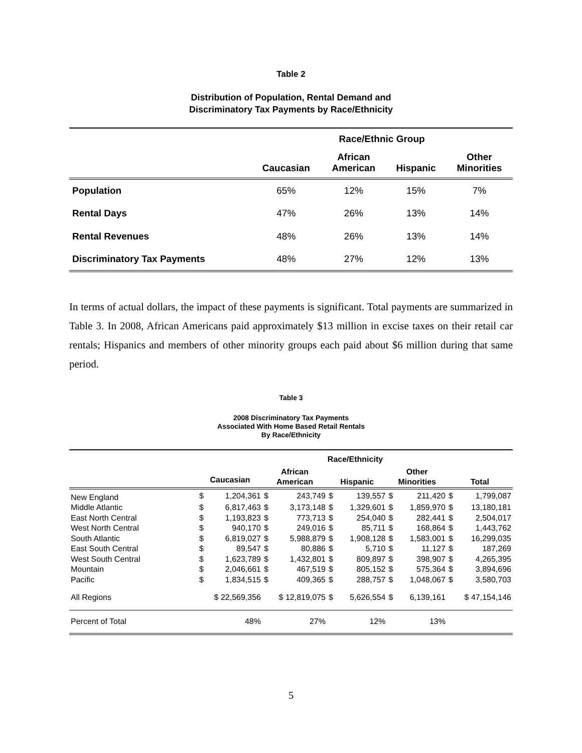Table 2
Distribution of Population, Rental Demand and
Discriminatory Tax Payments by Race/Ethnicity
| | Race/Ethnic Group | | | |
| --- | --- | --- | --- | --- |
| | Caucasian | African American | Hispanic | Other Minorities |
| Population | 65% | 12% | 15% | 7% |
| Rental Days | 47% | 26% | 13% | 14% |
| Rental Revenues | 48% | 26% | 13% | 14% |
| Discriminatory Tax Payments | 48% | 27% | 12% | 13% |
In terms of actual dollars, the impact of these payments is significant. Total payments are summarized in Table 3. In 2008, African Americans paid approximately $13 million in excise taxes on their retail car rentals; Hispanics and members of other minority groups each paid about $6 million during that same period.
Table 3
2008 Discriminatory Tax Payments
Associated With Home Based Retail Rentals
By Race/Ethnicity
| | Race/Ethnicity | | | | | | | | | |
| --- | --- | --- | --- | --- | --- | --- | --- | --- | --- | --- |
| | Caucasian | | African American | | Hispanic | | Other Minorities | | Total | |
| New England | $ | 1,204,361 | $ | 243,749 | $ | 139,557 | $ | 211,420 | $ | 1,799,087 |
| Middle Atlantic | $ | 6,817,463 | $ | 3,173,148 | $ | 1,329,601 | $ | 1,859,970 | $ | 13,180,181 |
| East North Central | $ | 1,193,823 | $ | 773,713 | $ | 254,040 | $ | 282,441 | $ | 2,504,017 |
| West North Central | $ | 940,170 | $ | 249,016 | $ | 85,711 | $ | 168,864 | $ | 1,443,762 |
| South Atlantic | $ | 6,819,027 | $ | 5,988,879 | $ | 1,908,128 | $ | 1,583,001 | $ | 16,299,035 |
| East South Central | $ | 89,547 | $ | 80,886 | $ | 5,710 | $ | 11,127 | $ | 187,269 |
| West South Central | $ | 1,623,789 | $ | 1,432,801 | $ | 809,897 | $ | 398,907 | $ | 4,265,395 |
| Mountain | $ | 2,046,661 | $ | 467,519 | $ | 805,152 | $ | 575,364 | $ | 3,894,696 |
| Pacific | $ | 1,834,515 | $ | 409,365 | $ | 288,757 | $ | 1,048,067 | $ | 3,580,703 |
| All Regions | $ 22,569,356 | | $ 12,819,075 | | $ | 5,626,554 | $ | 6,139,161 | $ 47,154,146 | |
| Percent of Total | 48% | | 27% | | 12% | | 13% | | | |
5